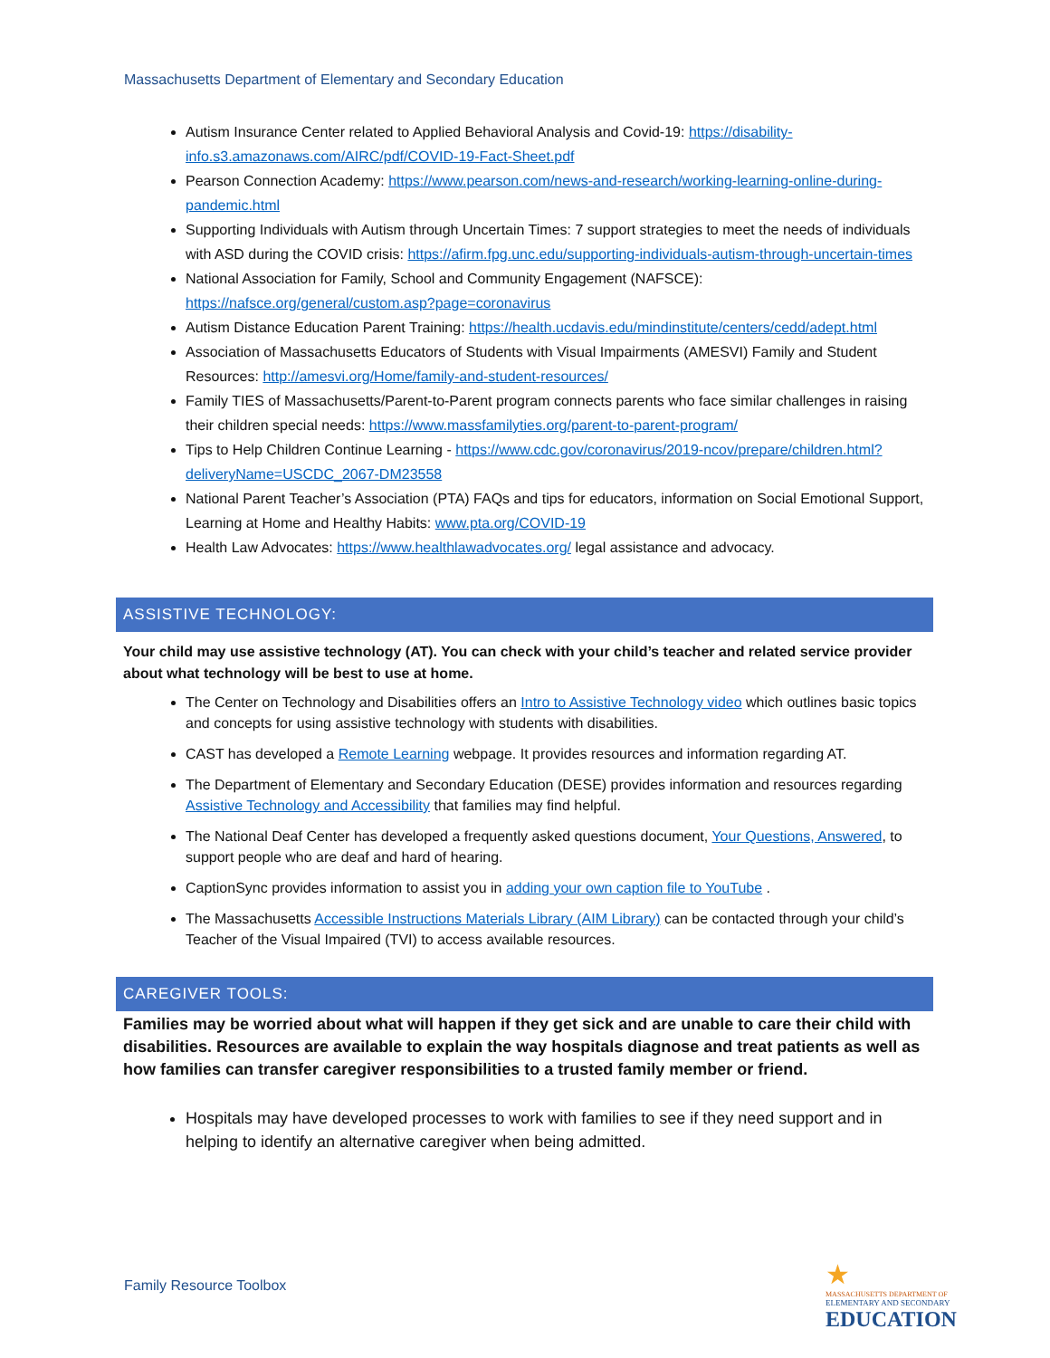Massachusetts Department of Elementary and Secondary Education
Autism Insurance Center related to Applied Behavioral Analysis and Covid-19: https://disability-info.s3.amazonaws.com/AIRC/pdf/COVID-19-Fact-Sheet.pdf
Pearson Connection Academy: https://www.pearson.com/news-and-research/working-learning-online-during-pandemic.html
Supporting Individuals with Autism through Uncertain Times: 7 support strategies to meet the needs of individuals with ASD during the COVID crisis: https://afirm.fpg.unc.edu/supporting-individuals-autism-through-uncertain-times
National Association for Family, School and Community Engagement (NAFSCE): https://nafsce.org/general/custom.asp?page=coronavirus
Autism Distance Education Parent Training: https://health.ucdavis.edu/mindinstitute/centers/cedd/adept.html
Association of Massachusetts Educators of Students with Visual Impairments (AMESVI) Family and Student Resources: http://amesvi.org/Home/family-and-student-resources/
Family TIES of Massachusetts/Parent-to-Parent program connects parents who face similar challenges in raising their children special needs: https://www.massfamilyties.org/parent-to-parent-program/
Tips to Help Children Continue Learning - https://www.cdc.gov/coronavirus/2019-ncov/prepare/children.html?deliveryName=USCDC_2067-DM23558
National Parent Teacher’s Association (PTA) FAQs and tips for educators, information on Social Emotional Support, Learning at Home and Healthy Habits: www.pta.org/COVID-19
Health Law Advocates: https://www.healthlawadvocates.org/ legal assistance and advocacy.
ASSISTIVE TECHNOLOGY:
Your child may use assistive technology (AT). You can check with your child’s teacher and related service provider about what technology will be best to use at home.
The Center on Technology and Disabilities offers an Intro to Assistive Technology video which outlines basic topics and concepts for using assistive technology with students with disabilities.
CAST has developed a Remote Learning webpage. It provides resources and information regarding AT.
The Department of Elementary and Secondary Education (DESE) provides information and resources regarding Assistive Technology and Accessibility that families may find helpful.
The National Deaf Center has developed a frequently asked questions document, Your Questions, Answered, to support people who are deaf and hard of hearing.
CaptionSync provides information to assist you in adding your own caption file to YouTube .
The Massachusetts Accessible Instructions Materials Library (AIM Library) can be contacted through your child’s Teacher of the Visual Impaired (TVI) to access available resources.
CAREGIVER TOOLS:
Families may be worried about what will happen if they get sick and are unable to care their child with disabilities. Resources are available to explain the way hospitals diagnose and treat patients as well as how families can transfer caregiver responsibilities to a trusted family member or friend.
Hospitals may have developed processes to work with families to see if they need support and in helping to identify an alternative caregiver when being admitted.
Family Resource Toolbox
★
MASSACHUSETTS DEPARTMENT OF
ELEMENTARY AND SECONDARY
EDUCATION